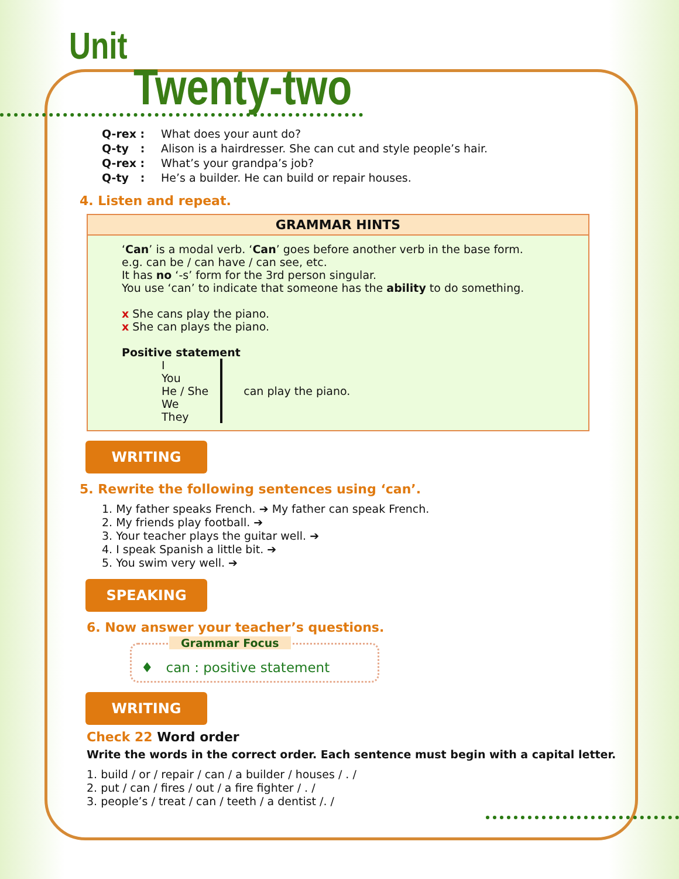Unit
Twenty-two
Q-rex : What does your aunt do?
Q-ty : Alison is a hairdresser. She can cut and style people’s hair.
Q-rex : What’s your grandpa’s job?
Q-ty : He’s a builder. He can build or repair houses.
4. Listen and repeat.
GRAMMAR HINTS
‘Can’ is a modal verb. ‘Can’ goes before another verb in the base form.
e.g. can be / can have / can see, etc.
It has no ‘-s’ form for the 3rd person singular.
You use ‘can’ to indicate that someone has the ability to do something.
x She cans play the piano.
x She can plays the piano.
Positive statement
I
You
He / She
We
They
can play the piano.
WRITING
5. Rewrite the following sentences using ‘can’.
1. My father speaks French. ➔ My father can speak French.
2. My friends play football. ➔
3. Your teacher plays the guitar well. ➔
4. I speak Spanish a little bit. ➔
5. You swim very well. ➔
SPEAKING
6. Now answer your teacher’s questions.
Grammar Focus
♦ can : positive statement
WRITING
Check 22 Word order
Write the words in the correct order. Each sentence must begin with a capital letter.
1. build / or / repair / can / a builder / houses / . /
2. put / can / fires / out / a fire fighter / . /
3. people’s / treat / can / teeth / a dentist /. /